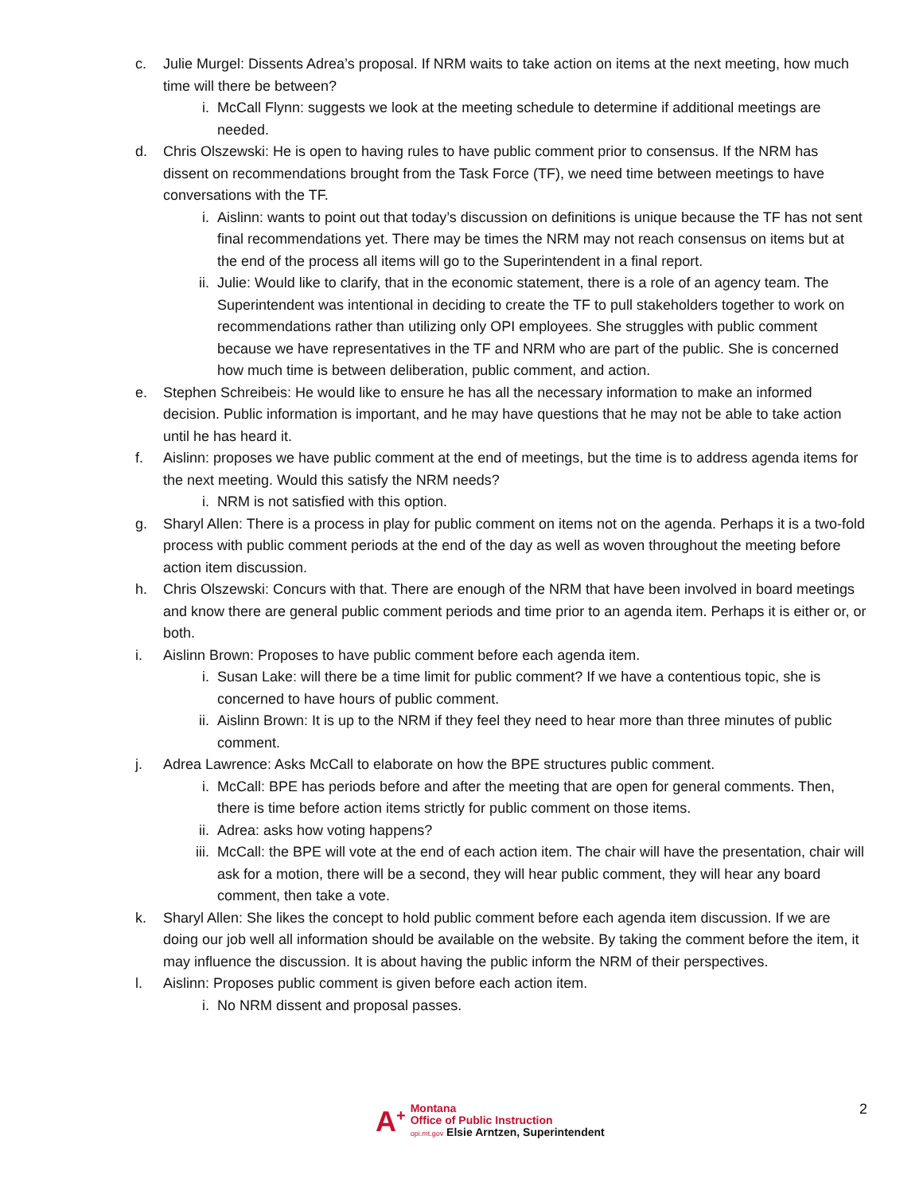c. Julie Murgel: Dissents Adrea’s proposal. If NRM waits to take action on items at the next meeting, how much time will there be between?
i. McCall Flynn: suggests we look at the meeting schedule to determine if additional meetings are needed.
d. Chris Olszewski: He is open to having rules to have public comment prior to consensus. If the NRM has dissent on recommendations brought from the Task Force (TF), we need time between meetings to have conversations with the TF.
i. Aislinn: wants to point out that today’s discussion on definitions is unique because the TF has not sent final recommendations yet. There may be times the NRM may not reach consensus on items but at the end of the process all items will go to the Superintendent in a final report.
ii. Julie: Would like to clarify, that in the economic statement, there is a role of an agency team. The Superintendent was intentional in deciding to create the TF to pull stakeholders together to work on recommendations rather than utilizing only OPI employees. She struggles with public comment because we have representatives in the TF and NRM who are part of the public. She is concerned how much time is between deliberation, public comment, and action.
e. Stephen Schreibeis: He would like to ensure he has all the necessary information to make an informed decision. Public information is important, and he may have questions that he may not be able to take action until he has heard it.
f. Aislinn: proposes we have public comment at the end of meetings, but the time is to address agenda items for the next meeting. Would this satisfy the NRM needs?
i. NRM is not satisfied with this option.
g. Sharyl Allen: There is a process in play for public comment on items not on the agenda. Perhaps it is a two-fold process with public comment periods at the end of the day as well as woven throughout the meeting before action item discussion.
h. Chris Olszewski: Concurs with that. There are enough of the NRM that have been involved in board meetings and know there are general public comment periods and time prior to an agenda item. Perhaps it is either or, or both.
i. Aislinn Brown: Proposes to have public comment before each agenda item.
i. Susan Lake: will there be a time limit for public comment? If we have a contentious topic, she is concerned to have hours of public comment.
ii. Aislinn Brown: It is up to the NRM if they feel they need to hear more than three minutes of public comment.
j. Adrea Lawrence: Asks McCall to elaborate on how the BPE structures public comment.
i. McCall: BPE has periods before and after the meeting that are open for general comments. Then, there is time before action items strictly for public comment on those items.
ii. Adrea: asks how voting happens?
iii. McCall: the BPE will vote at the end of each action item. The chair will have the presentation, chair will ask for a motion, there will be a second, they will hear public comment, they will hear any board comment, then take a vote.
k. Sharyl Allen: She likes the concept to hold public comment before each agenda item discussion. If we are doing our job well all information should be available on the website. By taking the comment before the item, it may influence the discussion. It is about having the public inform the NRM of their perspectives.
l. Aislinn: Proposes public comment is given before each action item.
i. No NRM dissent and proposal passes.
A<sup>+</sup>
Montana
Office of Public Instruction
opi.mt.gov Elsie Arntzen, Superintendent
2